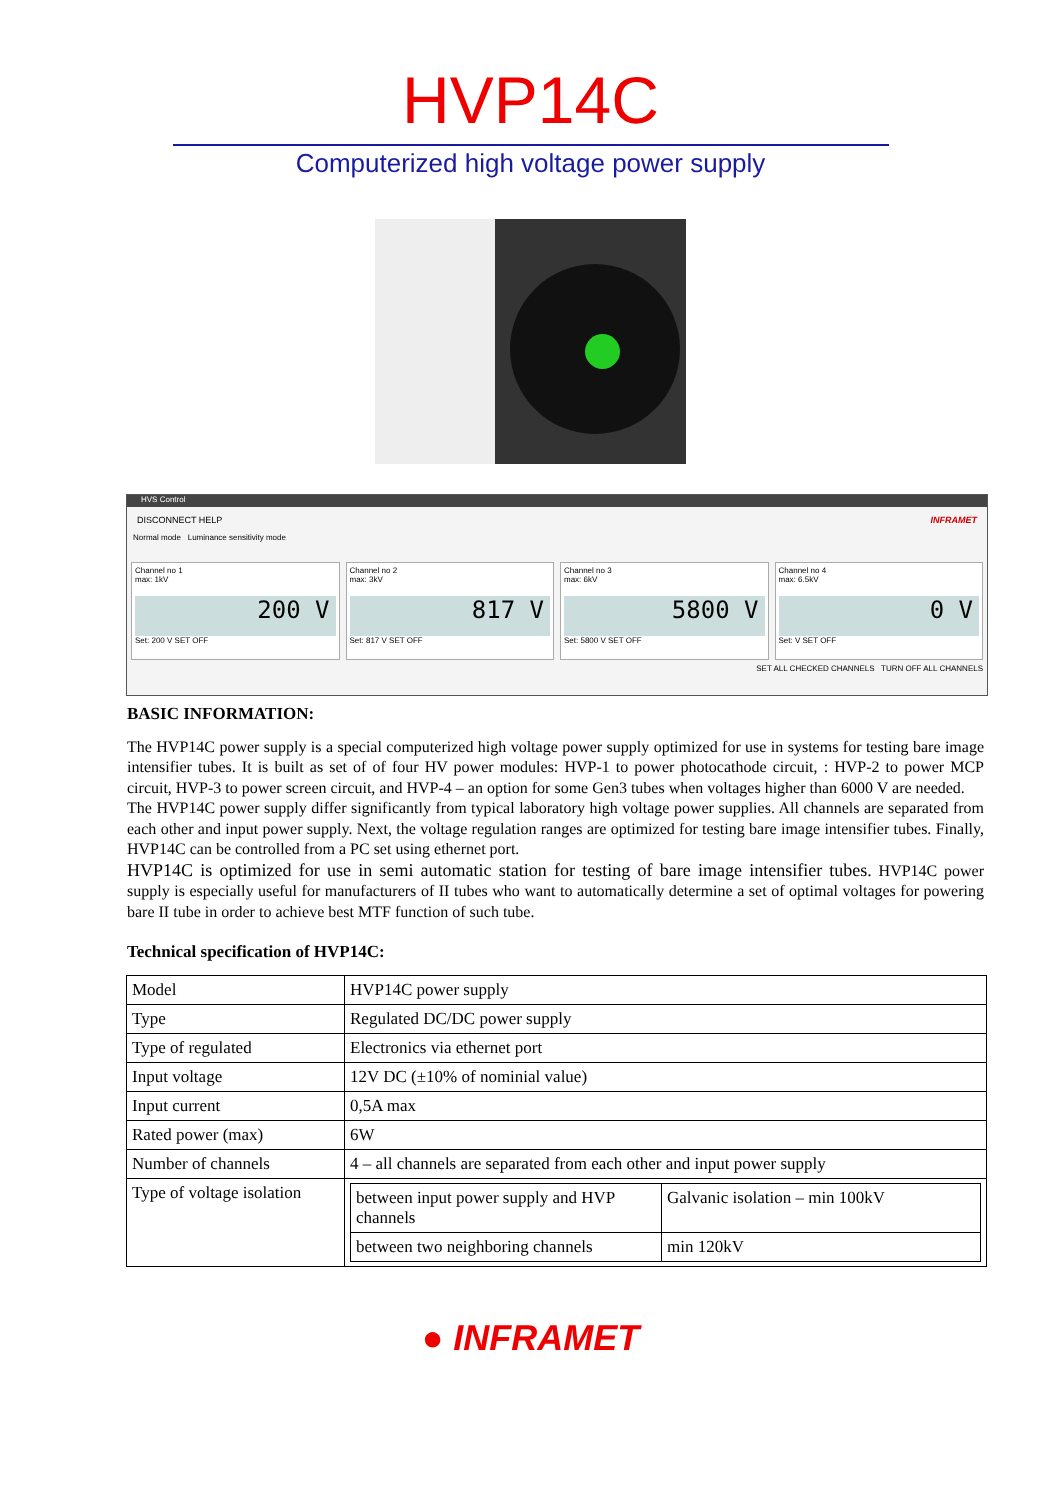HVP14C
Computerized high voltage power supply
HVS Control
DISCONNECT HELP INFRAMET
Normal mode Luminance sensitivity mode
Channel no 1
max: 1kV
200 V
Set: 200 V SET OFF
Channel no 2
max: 3kV
817 V
Set: 817 V SET OFF
Channel no 3
max: 6kV
5800 V
Set: 5800 V SET OFF
Channel no 4
max: 6.5kV
0 V
Set: V SET OFF
SET ALL CHECKED CHANNELS TURN OFF ALL CHANNELS
BASIC INFORMATION:
The HVP14C power supply is a special computerized high voltage power supply optimized for use in systems for testing bare image intensifier tubes. It is built as set of of four HV power modules: HVP-1 to power photocathode circuit, : HVP-2 to power MCP circuit, HVP-3 to power screen circuit, and HVP-4 – an option for some Gen3 tubes when voltages higher than 6000 V are needed.
The HVP14C power supply differ significantly from typical laboratory high voltage power supplies. All channels are separated from each other and input power supply. Next, the voltage regulation ranges are optimized for testing bare image intensifier tubes. Finally, HVP14C can be controlled from a PC set using ethernet port.
HVP14C is optimized for use in semi automatic station for testing of bare image intensifier tubes. HVP14C power supply is especially useful for manufacturers of II tubes who want to automatically determine a set of optimal voltages for powering bare II tube in order to achieve best MTF function of such tube.
Technical specification of HVP14C:
| Model | HVP14C power supply |
| Type | Regulated DC/DC power supply |
| Type of regulated | Electronics via ethernet port |
| Input voltage | 12V DC (±10% of nominial value) |
| Input current | 0,5A max |
| Rated power (max) | 6W |
| Number of channels | 4 – all channels are separated from each other and input power supply |
| Type of voltage isolation | / between input power supply and HVP channels / Galvanic isolation – min 100kV / / between two neighboring channels / min 120kV / |
● INFRAMET